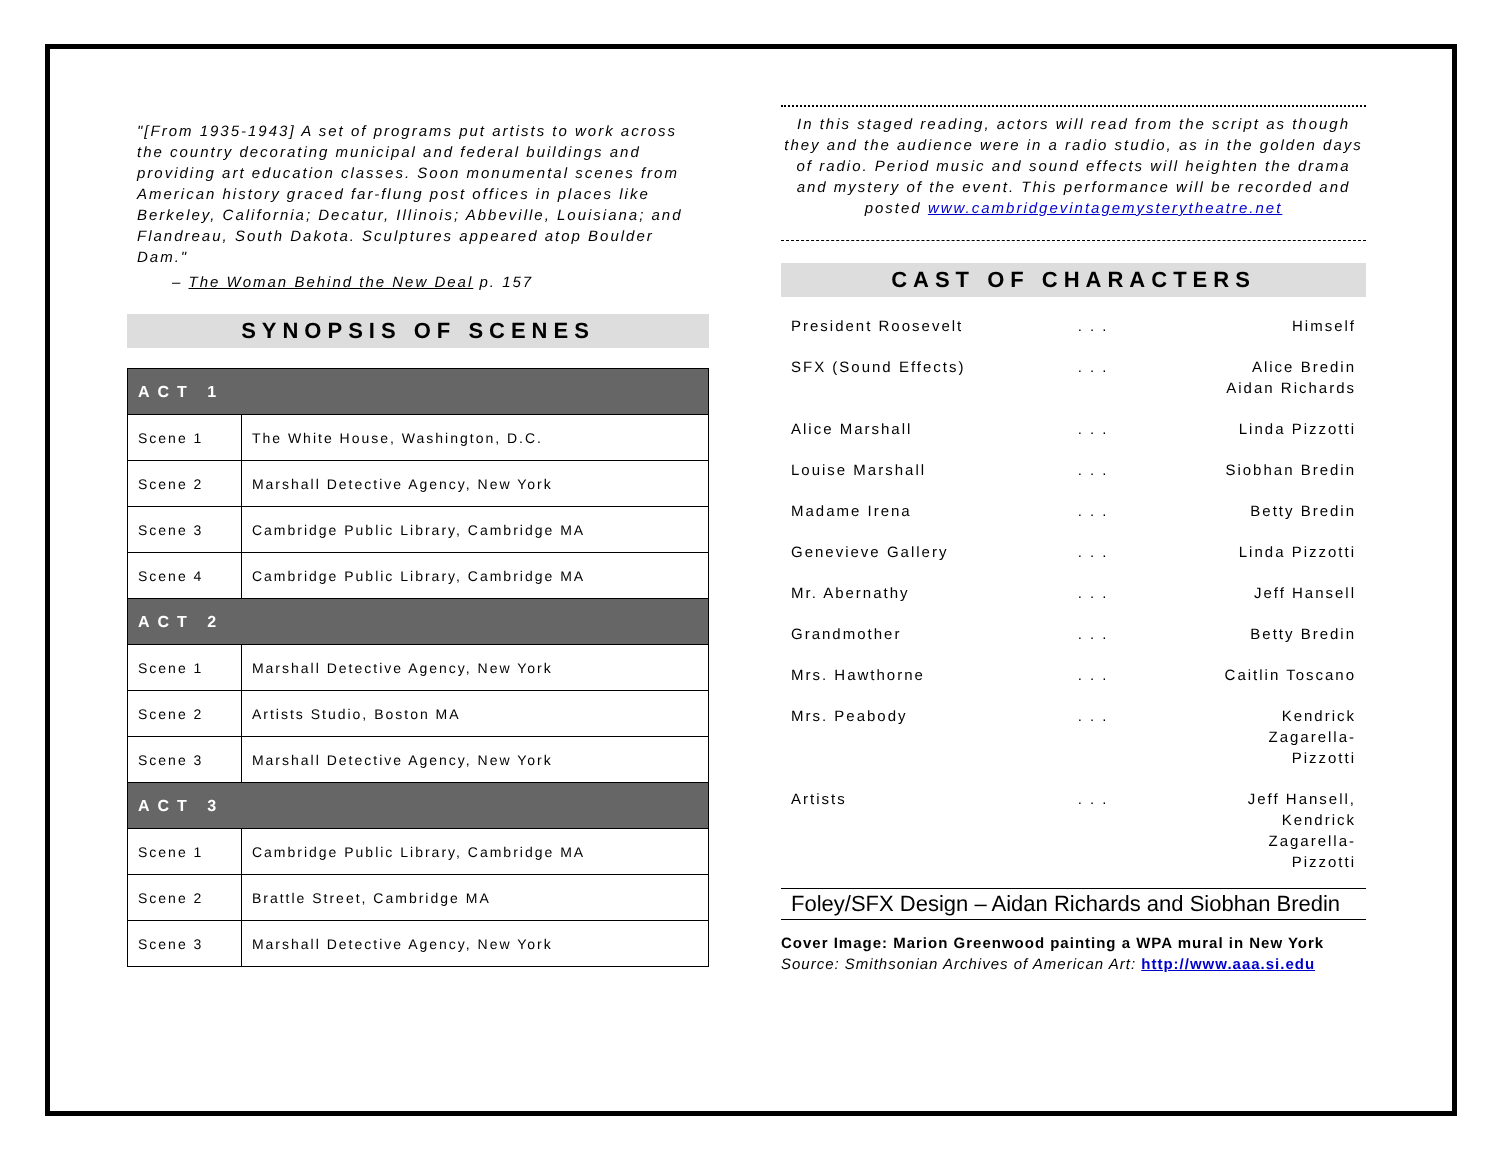"[From 1935-1943] A set of programs put artists to work across the country decorating municipal and federal buildings and providing art education classes. Soon monumental scenes from American history graced far-flung post offices in places like Berkeley, California; Decatur, Illinois; Abbeville, Louisiana; and Flandreau, South Dakota. Sculptures appeared atop Boulder Dam."
– The Woman Behind the New Deal p. 157
SYNOPSIS OF SCENES
| ACT 1 | |
| --- | --- |
| Scene 1 | The White House, Washington, D.C. |
| Scene 2 | Marshall Detective Agency, New York |
| Scene 3 | Cambridge Public Library, Cambridge MA |
| Scene 4 | Cambridge Public Library, Cambridge MA |
| ACT 2 | |
| Scene 1 | Marshall Detective Agency, New York |
| Scene 2 | Artists Studio, Boston MA |
| Scene 3 | Marshall Detective Agency, New York |
| ACT 3 | |
| Scene 1 | Cambridge Public Library, Cambridge MA |
| Scene 2 | Brattle Street, Cambridge MA |
| Scene 3 | Marshall Detective Agency, New York |
In this staged reading, actors will read from the script as though they and the audience were in a radio studio, as in the golden days of radio. Period music and sound effects will heighten the drama and mystery of the event. This performance will be recorded and posted www.cambridgevintagemysterytheatre.net
CAST OF CHARACTERS
| President Roosevelt | . . . | Himself |
| SFX (Sound Effects) | . . . | Alice Bredin Aidan Richards |
| Alice Marshall | . . . | Linda Pizzotti |
| Louise Marshall | . . . | Siobhan Bredin |
| Madame Irena | . . . | Betty Bredin |
| Genevieve Gallery | . . . | Linda Pizzotti |
| Mr. Abernathy | . . . | Jeff Hansell |
| Grandmother | . . . | Betty Bredin |
| Mrs. Hawthorne | . . . | Caitlin Toscano |
| Mrs. Peabody | . . . | Kendrick Zagarella- Pizzotti |
| Artists | . . . | Jeff Hansell, Kendrick Zagarella- Pizzotti |
Foley/SFX Design – Aidan Richards and Siobhan Bredin
Cover Image: Marion Greenwood painting a WPA mural in New York Source: Smithsonian Archives of American Art: http://www.aaa.si.edu